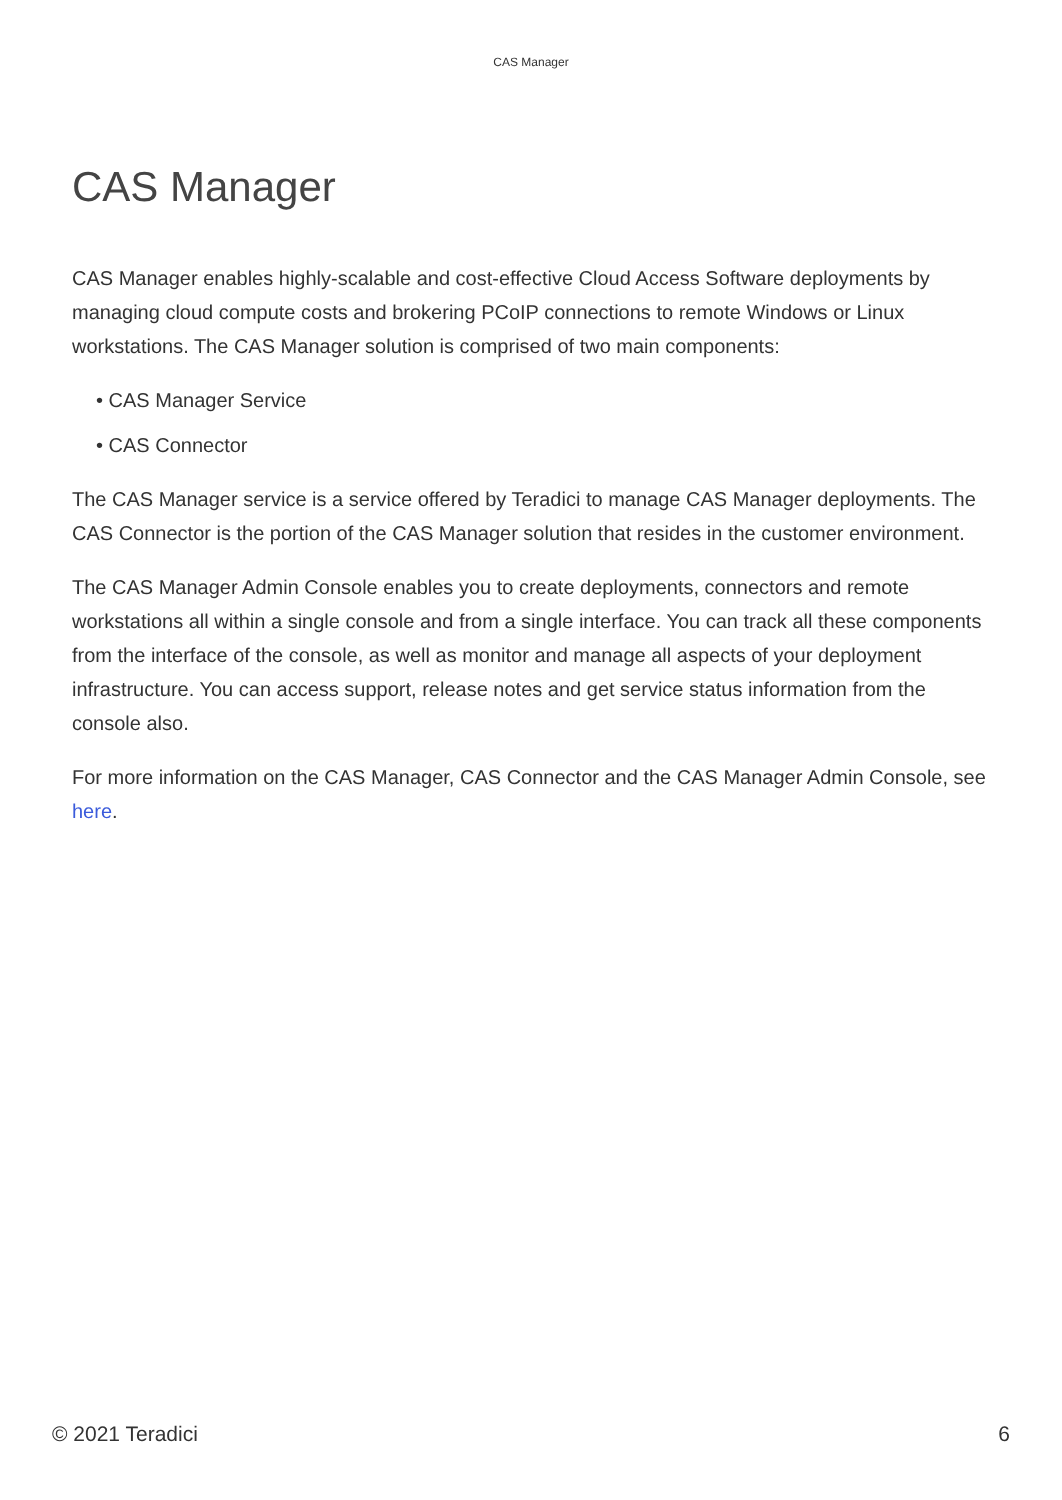CAS Manager
CAS Manager
CAS Manager enables highly-scalable and cost-effective Cloud Access Software deployments by managing cloud compute costs and brokering PCoIP connections to remote Windows or Linux workstations. The CAS Manager solution is comprised of two main components:
• CAS Manager Service
• CAS Connector
The CAS Manager service is a service offered by Teradici to manage CAS Manager deployments. The CAS Connector is the portion of the CAS Manager solution that resides in the customer environment.
The CAS Manager Admin Console enables you to create deployments, connectors and remote workstations all within a single console and from a single interface. You can track all these components from the interface of the console, as well as monitor and manage all aspects of your deployment infrastructure. You can access support, release notes and get service status information from the console also.
For more information on the CAS Manager, CAS Connector and the CAS Manager Admin Console, see here.
© 2021 Teradici 6